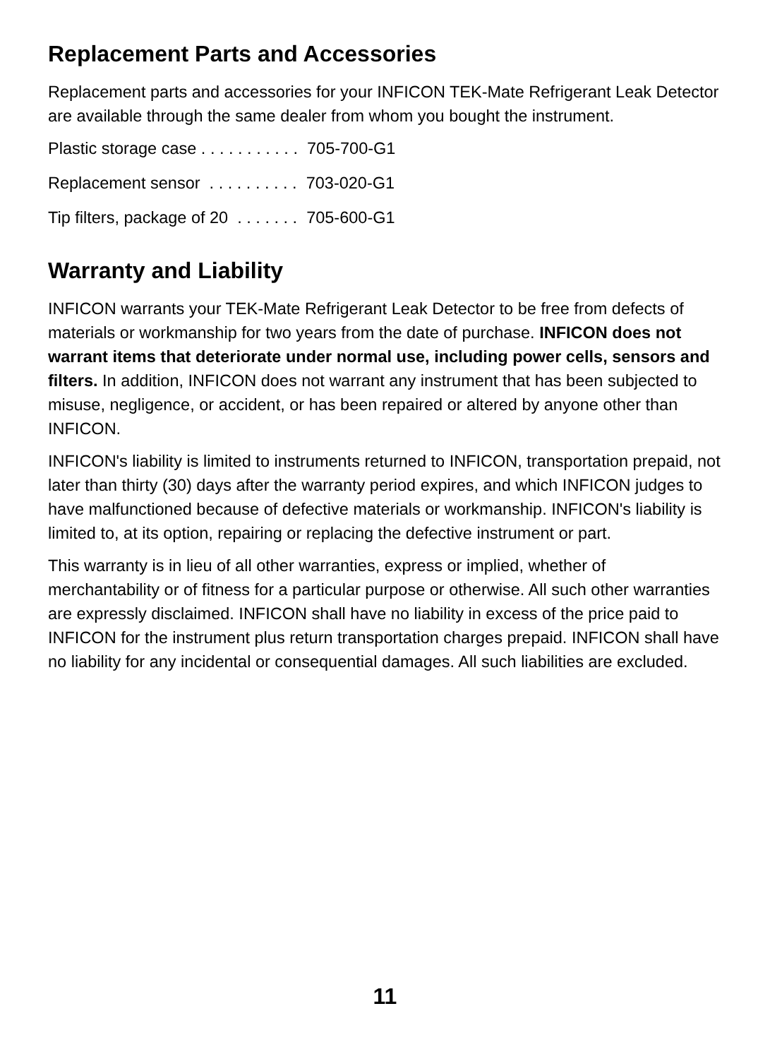Replacement Parts and Accessories
Replacement parts and accessories for your INFICON TEK-Mate Refrigerant Leak Detector are available through the same dealer from whom you bought the instrument.
Plastic storage case . . . . . . . . . . . 705-700-G1
Replacement sensor . . . . . . . . . . 703-020-G1
Tip filters, package of 20 . . . . . . . 705-600-G1
Warranty and Liability
INFICON warrants your TEK-Mate Refrigerant Leak Detector to be free from defects of materials or workmanship for two years from the date of purchase. INFICON does not warrant items that deteriorate under normal use, including power cells, sensors and filters. In addition, INFICON does not warrant any instrument that has been subjected to misuse, negligence, or accident, or has been repaired or altered by anyone other than INFICON.
INFICON's liability is limited to instruments returned to INFICON, transportation prepaid, not later than thirty (30) days after the warranty period expires, and which INFICON judges to have malfunctioned because of defective materials or workmanship. INFICON's liability is limited to, at its option, repairing or replacing the defective instrument or part.
This warranty is in lieu of all other warranties, express or implied, whether of merchantability or of fitness for a particular purpose or otherwise. All such other warranties are expressly disclaimed. INFICON shall have no liability in excess of the price paid to INFICON for the instrument plus return transportation charges prepaid. INFICON shall have no liability for any incidental or consequential damages. All such liabilities are excluded.
11